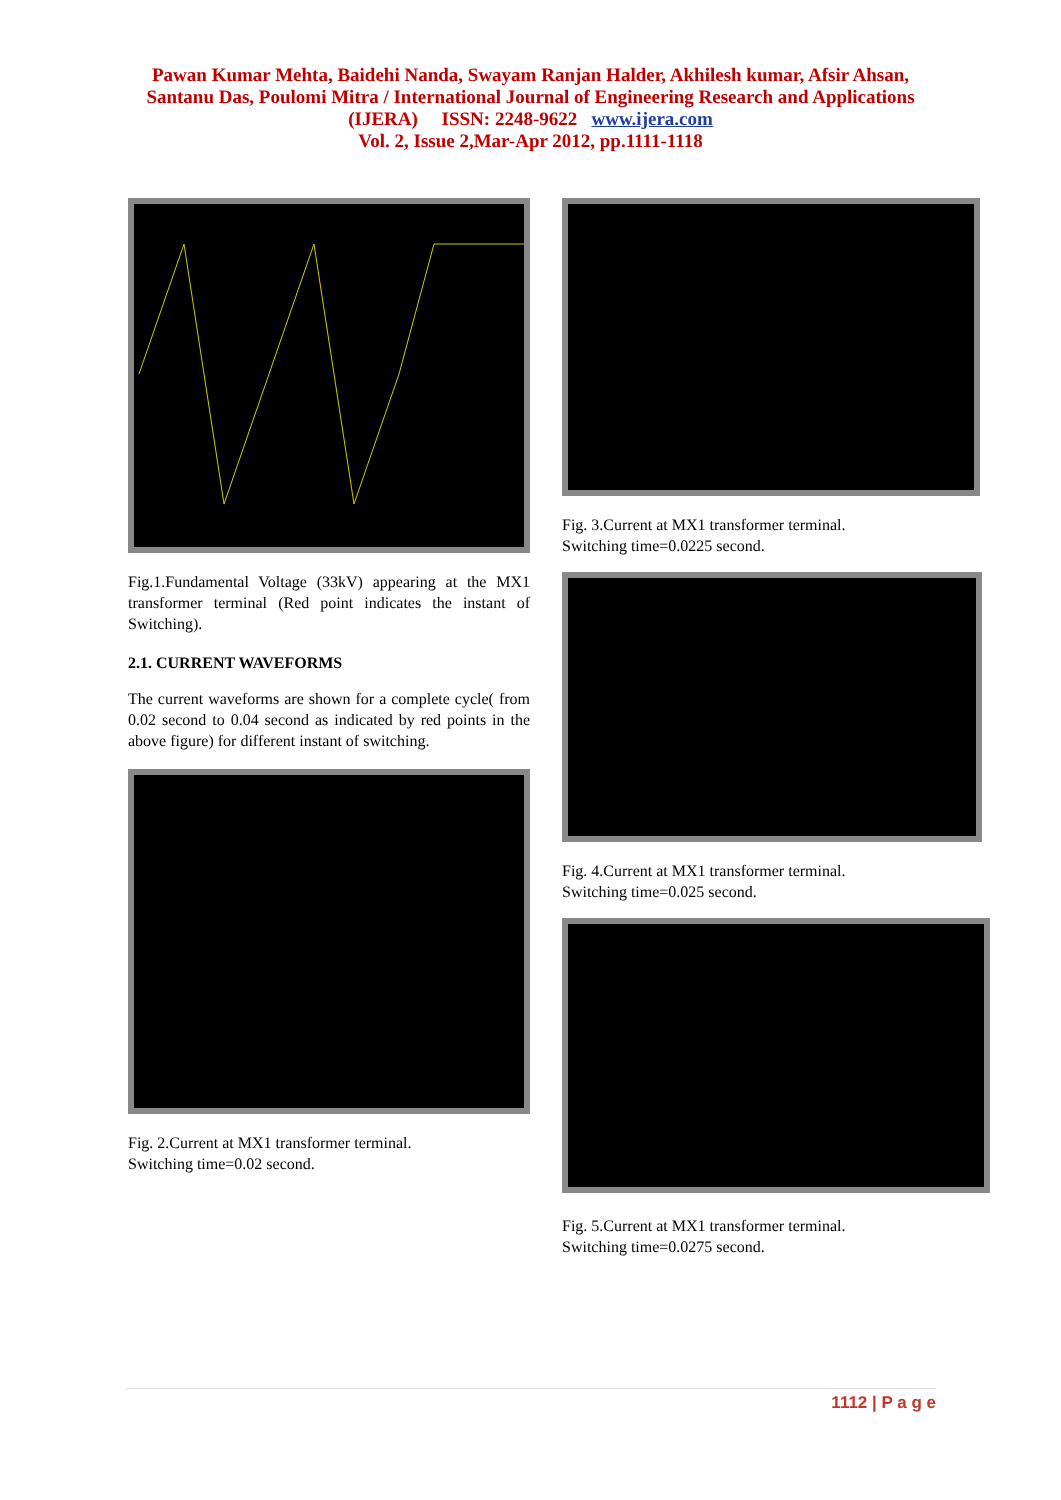Pawan Kumar Mehta, Baidehi Nanda, Swayam Ranjan Halder, Akhilesh kumar, Afsir Ahsan,
Santanu Das, Poulomi Mitra / International Journal of Engineering Research and Applications
(IJERA) ISSN: 2248-9622 www.ijera.com
Vol. 2, Issue 2,Mar-Apr 2012, pp.1111-1118
Fig.1.Fundamental Voltage (33kV) appearing at the MX1 transformer terminal (Red point indicates the instant of Switching).
2.1. CURRENT WAVEFORMS
The current waveforms are shown for a complete cycle( from 0.02 second to 0.04 second as indicated by red points in the above figure) for different instant of switching.
Fig. 2.Current at MX1 transformer terminal.
Switching time=0.02 second.
Fig. 3.Current at MX1 transformer terminal.
Switching time=0.0225 second.
Fig. 4.Current at MX1 transformer terminal.
Switching time=0.025 second.
Fig. 5.Current at MX1 transformer terminal.
Switching time=0.0275 second.
1112 | P a g e